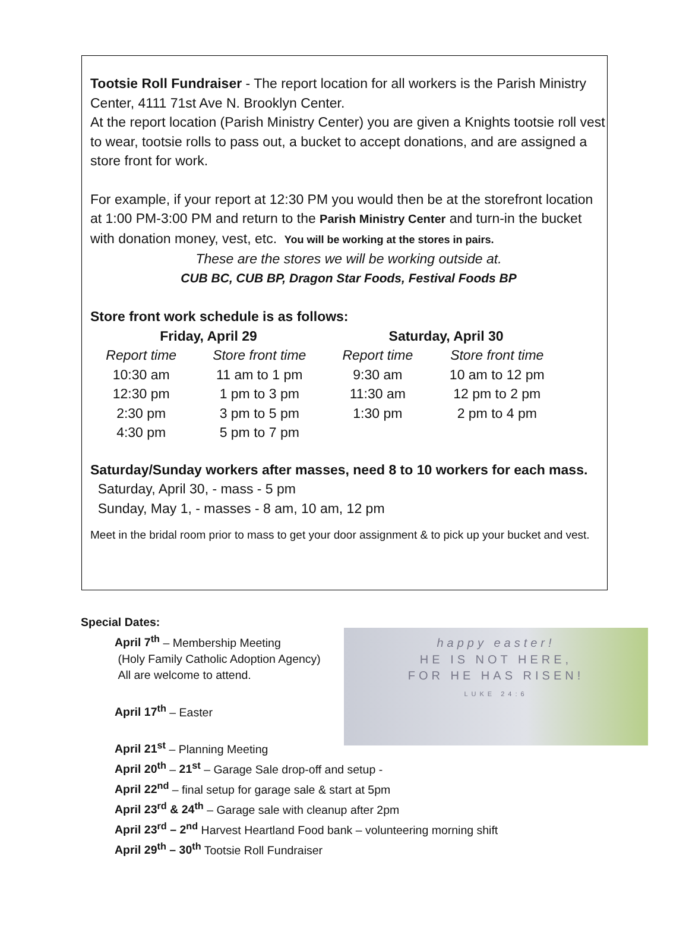Tootsie Roll Fundraiser - The report location for all workers is the Parish Ministry Center, 4111 71st Ave N. Brooklyn Center.
At the report location (Parish Ministry Center) you are given a Knights tootsie roll vest to wear, tootsie rolls to pass out, a bucket to accept donations, and are assigned a store front for work.
For example, if your report at 12:30 PM you would then be at the storefront location at 1:00 PM-3:00 PM and return to the Parish Ministry Center and turn-in the bucket with donation money, vest, etc. You will be working at the stores in pairs.
These are the stores we will be working outside at.
CUB BC, CUB BP, Dragon Star Foods, Festival Foods BP
Store front work schedule is as follows:
| Friday, April 29 | | Saturday, April 30 | |
| --- | --- | --- | --- |
| Report time | Store front time | Report time | Store front time |
| 10:30 am | 11 am to 1 pm | 9:30 am | 10 am to 12 pm |
| 12:30 pm | 1 pm to 3 pm | 11:30 am | 12 pm to 2 pm |
| 2:30 pm | 3 pm to 5 pm | 1:30 pm | 2 pm to 4 pm |
| 4:30 pm | 5 pm to 7 pm | | |
Saturday/Sunday workers after masses, need 8 to 10 workers for each mass.
Saturday, April 30, - mass - 5 pm
Sunday, May 1, - masses - 8 am, 10 am, 12 pm
Meet in the bridal room prior to mass to get your door assignment & to pick up your bucket and vest.
happy easter!
HE IS NOT HERE,
FOR HE HAS RISEN!
LUKE 24:6
Special Dates:
April 7<sup>th</sup> – Membership Meeting
(Holy Family Catholic Adoption Agency)
All are welcome to attend.
April 17<sup>th</sup> – Easter
April 21<sup>st</sup> – Planning Meeting
April 20<sup>th</sup> – 21<sup>st</sup> – Garage Sale drop-off and setup -
April 22<sup>nd</sup> – final setup for garage sale & start at 5pm
April 23<sup>rd</sup> & 24<sup>th</sup> – Garage sale with cleanup after 2pm
April 23<sup>rd</sup> – 2<sup>nd</sup> Harvest Heartland Food bank – volunteering morning shift
April 29<sup>th</sup> – 30<sup>th</sup> Tootsie Roll Fundraiser